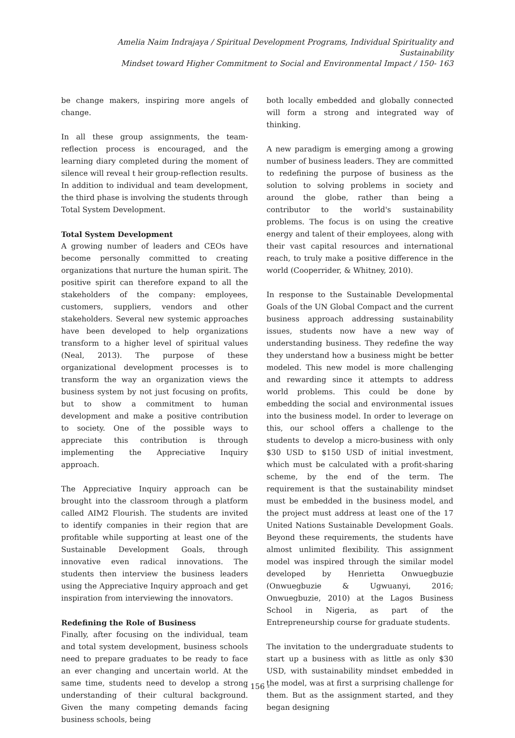Amelia Naim Indrajaya / Spiritual Development Programs, Individual Spirituality and Sustainability
Mindset toward Higher Commitment to Social and Environmental Impact / 150- 163
be change makers, inspiring more angels of change.
In all these group assignments, the team-reflection process is encouraged, and the learning diary completed during the moment of silence will reveal t heir group-reflection results. In addition to individual and team development, the third phase is involving the students through Total System Development.
Total System Development
A growing number of leaders and CEOs have become personally committed to creating organizations that nurture the human spirit. The positive spirit can therefore expand to all the stakeholders of the company: employees, customers, suppliers, vendors and other stakeholders. Several new systemic approaches have been developed to help organizations transform to a higher level of spiritual values (Neal, 2013). The purpose of these organizational development processes is to transform the way an organization views the business system by not just focusing on profits, but to show a commitment to human development and make a positive contribution to society. One of the possible ways to appreciate this contribution is through implementing the Appreciative Inquiry approach.
The Appreciative Inquiry approach can be brought into the classroom through a platform called AIM2 Flourish. The students are invited to identify companies in their region that are profitable while supporting at least one of the Sustainable Development Goals, through innovative even radical innovations. The students then interview the business leaders using the Appreciative Inquiry approach and get inspiration from interviewing the innovators.
Redefining the Role of Business
Finally, after focusing on the individual, team and total system development, business schools need to prepare graduates to be ready to face an ever changing and uncertain world. At the same time, students need to develop a strong understanding of their cultural background. Given the many competing demands facing business schools, being
both locally embedded and globally connected will form a strong and integrated way of thinking.
A new paradigm is emerging among a growing number of business leaders. They are committed to redefining the purpose of business as the solution to solving problems in society and around the globe, rather than being a contributor to the world's sustainability problems. The focus is on using the creative energy and talent of their employees, along with their vast capital resources and international reach, to truly make a positive difference in the world (Cooperrider, & Whitney, 2010).
In response to the Sustainable Developmental Goals of the UN Global Compact and the current business approach addressing sustainability issues, students now have a new way of understanding business. They redefine the way they understand how a business might be better modeled. This new model is more challenging and rewarding since it attempts to address world problems. This could be done by embedding the social and environmental issues into the business model. In order to leverage on this, our school offers a challenge to the students to develop a micro-business with only $30 USD to $150 USD of initial investment, which must be calculated with a profit-sharing scheme, by the end of the term. The requirement is that the sustainability mindset must be embedded in the business model, and the project must address at least one of the 17 United Nations Sustainable Development Goals. Beyond these requirements, the students have almost unlimited flexibility. This assignment model was inspired through the similar model developed by Henrietta Onwuegbuzie (Onwuegbuzie & Ugwuanyi, 2016; Onwuegbuzie, 2010) at the Lagos Business School in Nigeria, as part of the Entrepreneurship course for graduate students.
The invitation to the undergraduate students to start up a business with as little as only $30 USD, with sustainability mindset embedded in the model, was at first a surprising challenge for them. But as the assignment started, and they began designing
- 156 -